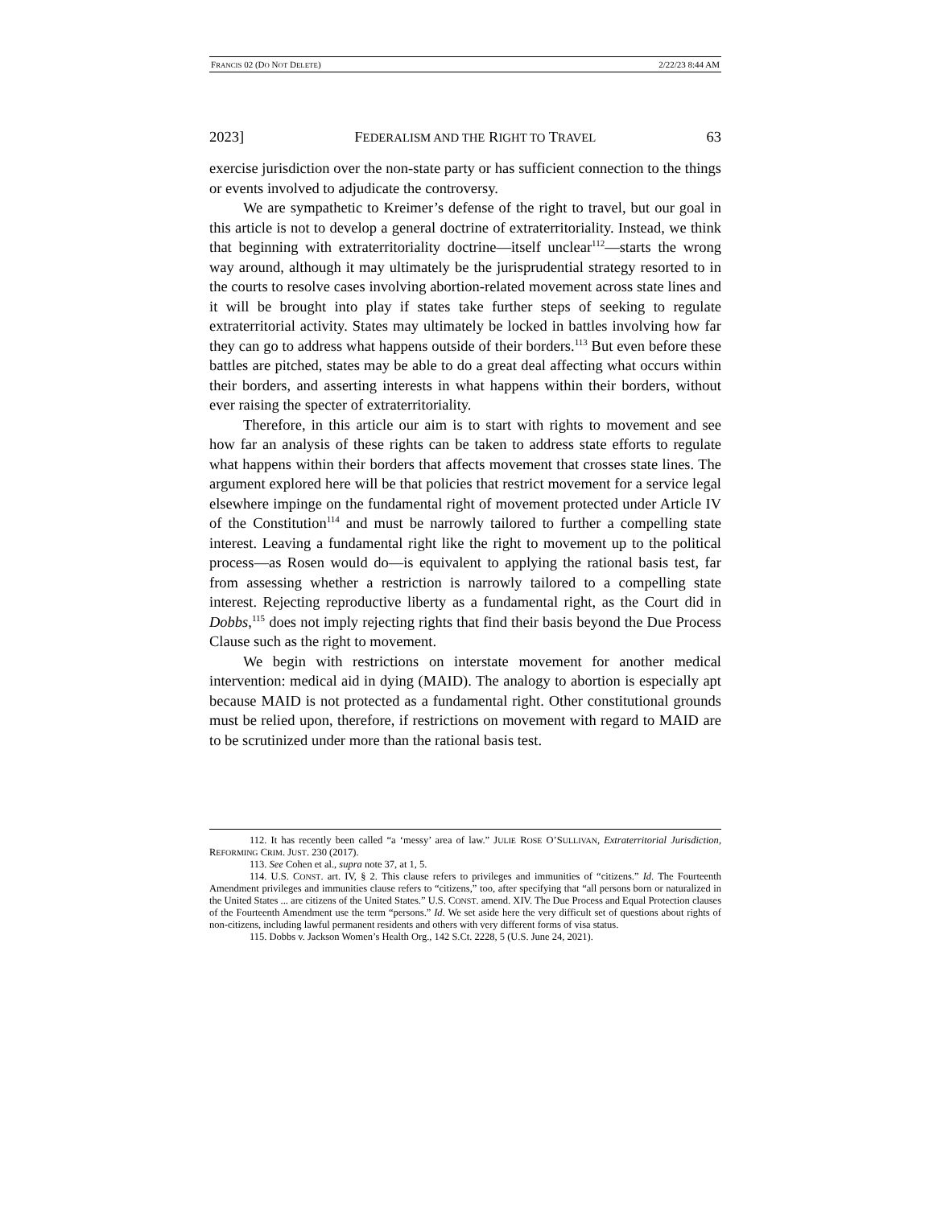FRANCIS 02 (DO NOT DELETE) 2/22/23 8:44 AM
2023] FEDERALISM AND THE RIGHT TO TRAVEL 63
exercise jurisdiction over the non-state party or has sufficient connection to the things or events involved to adjudicate the controversy.
We are sympathetic to Kreimer’s defense of the right to travel, but our goal in this article is not to develop a general doctrine of extraterritoriality. Instead, we think that beginning with extraterritoriality doctrine—itself unclear<sup>112</sup>—starts the wrong way around, although it may ultimately be the jurisprudential strategy resorted to in the courts to resolve cases involving abortion-related movement across state lines and it will be brought into play if states take further steps of seeking to regulate extraterritorial activity. States may ultimately be locked in battles involving how far they can go to address what happens outside of their borders.<sup>113</sup> But even before these battles are pitched, states may be able to do a great deal affecting what occurs within their borders, and asserting interests in what happens within their borders, without ever raising the specter of extraterritoriality.
Therefore, in this article our aim is to start with rights to movement and see how far an analysis of these rights can be taken to address state efforts to regulate what happens within their borders that affects movement that crosses state lines. The argument explored here will be that policies that restrict movement for a service legal elsewhere impinge on the fundamental right of movement protected under Article IV of the Constitution<sup>114</sup> and must be narrowly tailored to further a compelling state interest. Leaving a fundamental right like the right to movement up to the political process—as Rosen would do—is equivalent to applying the rational basis test, far from assessing whether a restriction is narrowly tailored to a compelling state interest. Rejecting reproductive liberty as a fundamental right, as the Court did in Dobbs,<sup>115</sup> does not imply rejecting rights that find their basis beyond the Due Process Clause such as the right to movement.
We begin with restrictions on interstate movement for another medical intervention: medical aid in dying (MAID). The analogy to abortion is especially apt because MAID is not protected as a fundamental right. Other constitutional grounds must be relied upon, therefore, if restrictions on movement with regard to MAID are to be scrutinized under more than the rational basis test.
112. It has recently been called “a ‘messy’ area of law.” JULIE ROSE O’SULLIVAN, Extraterritorial Jurisdiction, REFORMING CRIM. JUST. 230 (2017).
113. See Cohen et al., supra note 37, at 1, 5.
114. U.S. CONST. art. IV, § 2. This clause refers to privileges and immunities of “citizens.” Id. The Fourteenth Amendment privileges and immunities clause refers to “citizens,” too, after specifying that “all persons born or naturalized in the United States ... are citizens of the United States.” U.S. CONST. amend. XIV. The Due Process and Equal Protection clauses of the Fourteenth Amendment use the term “persons.” Id. We set aside here the very difficult set of questions about rights of non-citizens, including lawful permanent residents and others with very different forms of visa status.
115. Dobbs v. Jackson Women’s Health Org., 142 S.Ct. 2228, 5 (U.S. June 24, 2021).